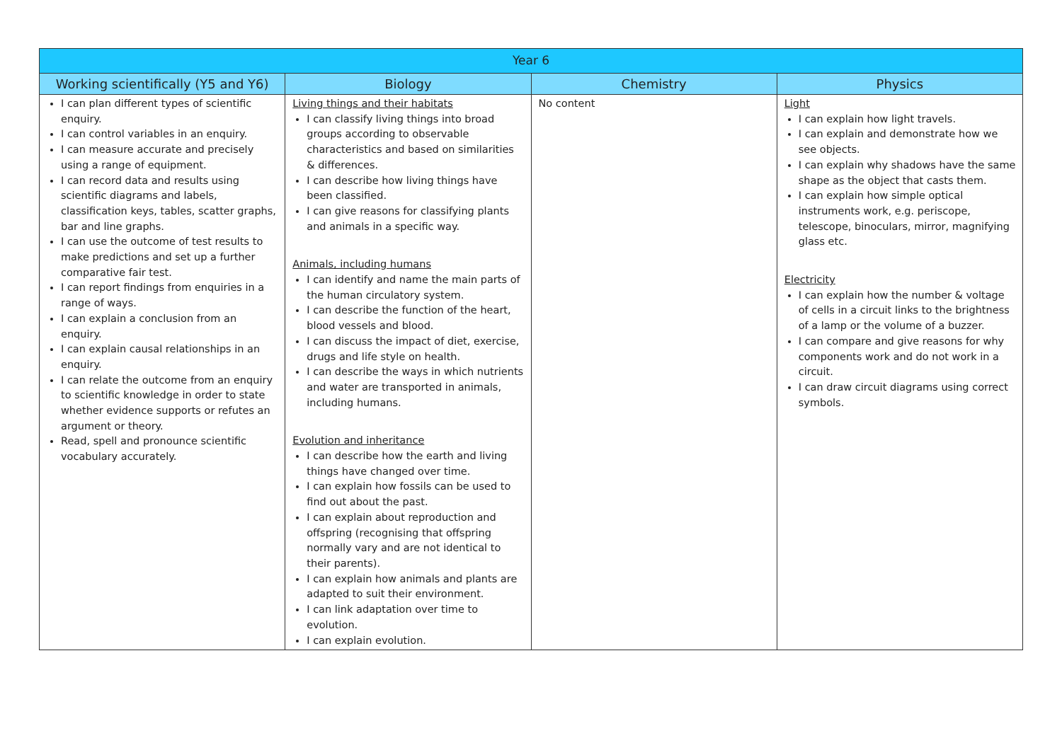| Year 6 | | | |
| --- | --- | --- | --- |
| Working scientifically (Y5 and Y6) | Biology | Chemistry | Physics |
| I can plan different types of scientific enquiry. I can control variables in an enquiry. I can measure accurate and precisely using a range of equipment. I can record data and results using scientific diagrams and labels, classification keys, tables, scatter graphs, bar and line graphs. I can use the outcome of test results to make predictions and set up a further comparative fair test. I can report findings from enquiries in a range of ways. I can explain a conclusion from an enquiry. I can explain causal relationships in an enquiry. I can relate the outcome from an enquiry to scientific knowledge in order to state whether evidence supports or refutes an argument or theory. Read, spell and pronounce scientific vocabulary accurately. | Living things and their habitats I can classify living things into broad groups according to observable characteristics and based on similarities & differences. I can describe how living things have been classified. I can give reasons for classifying plants and animals in a specific way. Animals, including humans I can identify and name the main parts of the human circulatory system. I can describe the function of the heart, blood vessels and blood. I can discuss the impact of diet, exercise, drugs and life style on health. I can describe the ways in which nutrients and water are transported in animals, including humans. Evolution and inheritance I can describe how the earth and living things have changed over time. I can explain how fossils can be used to find out about the past. I can explain about reproduction and offspring (recognising that offspring normally vary and are not identical to their parents). I can explain how animals and plants are adapted to suit their environment. I can link adaptation over time to evolution. I can explain evolution. | No content | Light I can explain how light travels. I can explain and demonstrate how we see objects. I can explain why shadows have the same shape as the object that casts them. I can explain how simple optical instruments work, e.g. periscope, telescope, binoculars, mirror, magnifying glass etc. Electricity I can explain how the number & voltage of cells in a circuit links to the brightness of a lamp or the volume of a buzzer. I can compare and give reasons for why components work and do not work in a circuit. I can draw circuit diagrams using correct symbols. |